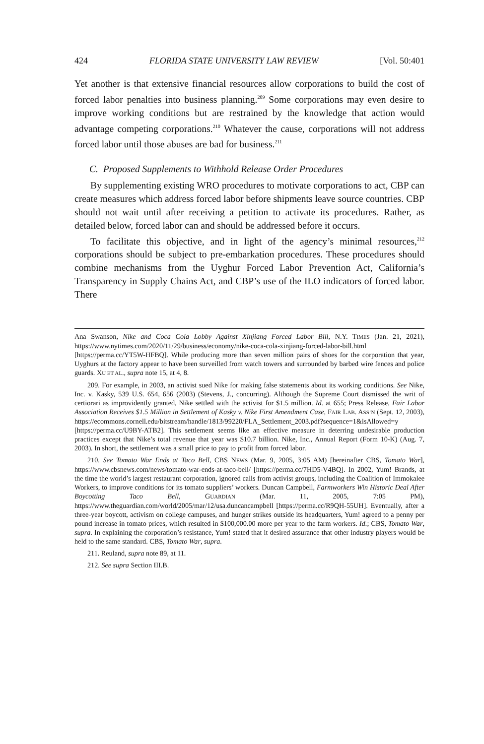424 FLORIDA STATE UNIVERSITY LAW REVIEW [Vol. 50:401
Yet another is that extensive financial resources allow corporations to build the cost of forced labor penalties into business planning.<sup>209</sup> Some corporations may even desire to improve working conditions but are restrained by the knowledge that action would advantage competing corporations.<sup>210</sup> Whatever the cause, corporations will not address forced labor until those abuses are bad for business.<sup>211</sup>
C. Proposed Supplements to Withhold Release Order Procedures
By supplementing existing WRO procedures to motivate corporations to act, CBP can create measures which address forced labor before shipments leave source countries. CBP should not wait until after receiving a petition to activate its procedures. Rather, as detailed below, forced labor can and should be addressed before it occurs.
To facilitate this objective, and in light of the agency’s minimal resources,<sup>212</sup> corporations should be subject to pre-embarkation procedures. These procedures should combine mechanisms from the Uyghur Forced Labor Prevention Act, California’s Transparency in Supply Chains Act, and CBP’s use of the ILO indicators of forced labor. There
Ana Swanson, Nike and Coca Cola Lobby Against Xinjiang Forced Labor Bill, N.Y. TIMES (Jan. 21, 2021), https://www.nytimes.com/2020/11/29/business/economy/nike-coca-cola-xinjiang-forced-labor-bill.html [https://perma.cc/YT5W-HFBQ]. While producing more than seven million pairs of shoes for the corporation that year, Uyghurs at the factory appear to have been surveilled from watch towers and surrounded by barbed wire fences and police guards. XU ET AL., supra note 15, at 4, 8.
209. For example, in 2003, an activist sued Nike for making false statements about its working conditions. See Nike, Inc. v. Kasky, 539 U.S. 654, 656 (2003) (Stevens, J., concurring). Although the Supreme Court dismissed the writ of certiorari as improvidently granted, Nike settled with the activist for $1.5 million. Id. at 655; Press Release, Fair Labor Association Receives $1.5 Million in Settlement of Kasky v. Nike First Amendment Case, FAIR LAB. ASS’N (Sept. 12, 2003), https://ecommons.cornell.edu/bitstream/handle/1813/99220/FLA_Settlement_2003.pdf?sequence=1&isAllowed=y [https://perma.cc/U9BY-ATB2]. This settlement seems like an effective measure in deterring undesirable production practices except that Nike’s total revenue that year was $10.7 billion. Nike, Inc., Annual Report (Form 10-K) (Aug. 7, 2003). In short, the settlement was a small price to pay to profit from forced labor.
210. See Tomato War Ends at Taco Bell, CBS NEWS (Mar. 9, 2005, 3:05 AM) [hereinafter CBS, Tomato War], https://www.cbsnews.com/news/tomato-war-ends-at-taco-bell/ [https://perma.cc/7HD5-V4BQ]. In 2002, Yum! Brands, at the time the world’s largest restaurant corporation, ignored calls from activist groups, including the Coalition of Immokalee Workers, to improve conditions for its tomato suppliers’ workers. Duncan Campbell, Farmworkers Win Historic Deal After Boycotting Taco Bell, GUARDIAN (Mar. 11, 2005, 7:05 PM), https://www.theguardian.com/world/2005/mar/12/usa.duncancampbell [https://perma.cc/R9QH-55UH]. Eventually, after a three-year boycott, activism on college campuses, and hunger strikes outside its headquarters, Yum! agreed to a penny per pound increase in tomato prices, which resulted in $100,000.00 more per year to the farm workers. Id.; CBS, Tomato War, supra. In explaining the corporation’s resistance, Yum! stated that it desired assurance that other industry players would be held to the same standard. CBS, Tomato War, supra.
211. Reuland, supra note 89, at 11.
212. See supra Section III.B.